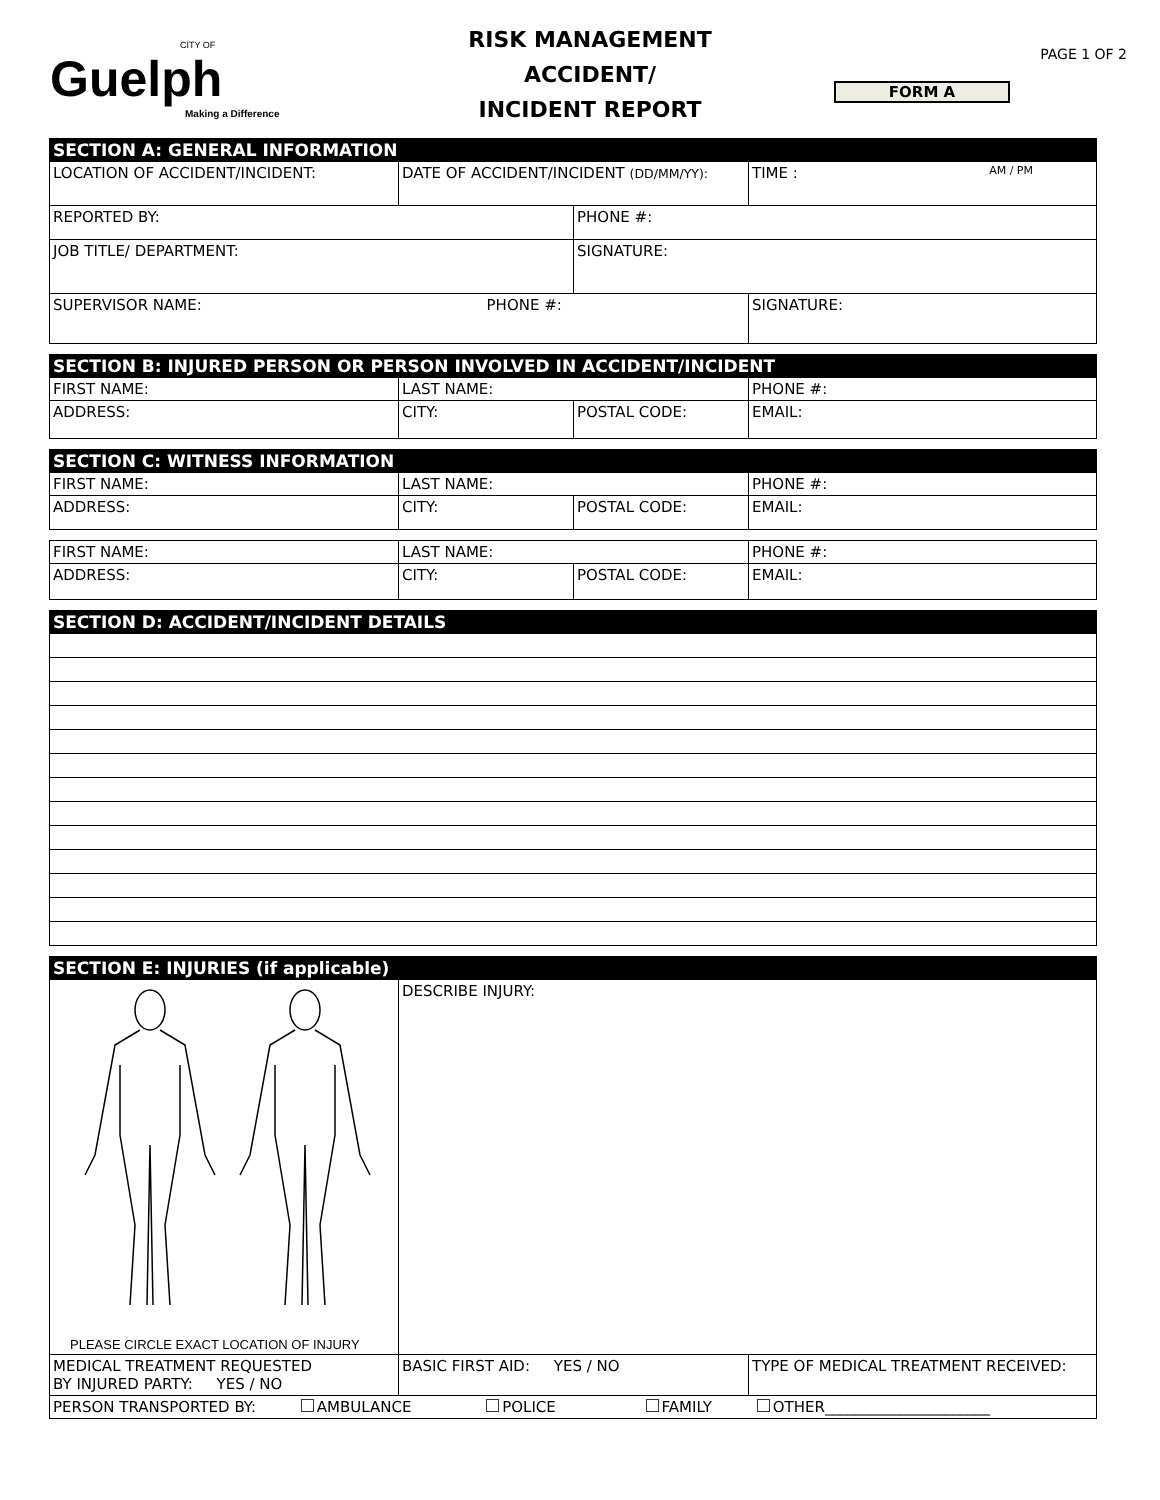CITY OF
Guelph
Making a Difference
RISK MANAGEMENT
ACCIDENT/
INCIDENT REPORT
PAGE 1 OF 2
FORM A
| SECTION A: GENERAL INFORMATION | | | |
| LOCATION OF ACCIDENT/INCIDENT: | DATE OF ACCIDENT/INCIDENT (DD/MM/YY): | | TIME : AM / PM |
| REPORTED BY: | | PHONE #: | |
| JOB TITLE/ DEPARTMENT: | | SIGNATURE: | |
| SUPERVISOR NAME: PHONE #: | | | SIGNATURE: |
| SECTION B: INJURED PERSON OR PERSON INVOLVED IN ACCIDENT/INCIDENT | | | |
| FIRST NAME: | LAST NAME: | | PHONE #: |
| ADDRESS: | CITY: | POSTAL CODE: | EMAIL: |
| SECTION C: WITNESS INFORMATION | | | |
| FIRST NAME: | LAST NAME: | | PHONE #: |
| ADDRESS: | CITY: | POSTAL CODE: | EMAIL: |
| FIRST NAME: | LAST NAME: | | PHONE #: |
| ADDRESS: | CITY: | POSTAL CODE: | EMAIL: |
| SECTION D: ACCIDENT/INCIDENT DETAILS |
| SECTION E: INJURIES (if applicable) | | |
| PLEASE CIRCLE EXACT LOCATION OF INJURY | DESCRIBE INJURY: | |
| MEDICAL TREATMENT REQUESTED BY INJURED PARTY: YES / NO | BASIC FIRST AID: YES / NO | TYPE OF MEDICAL TREATMENT RECEIVED: |
| PERSON TRANSPORTED BY: AMBULANCE POLICE FAMILY OTHER______________________ | | |